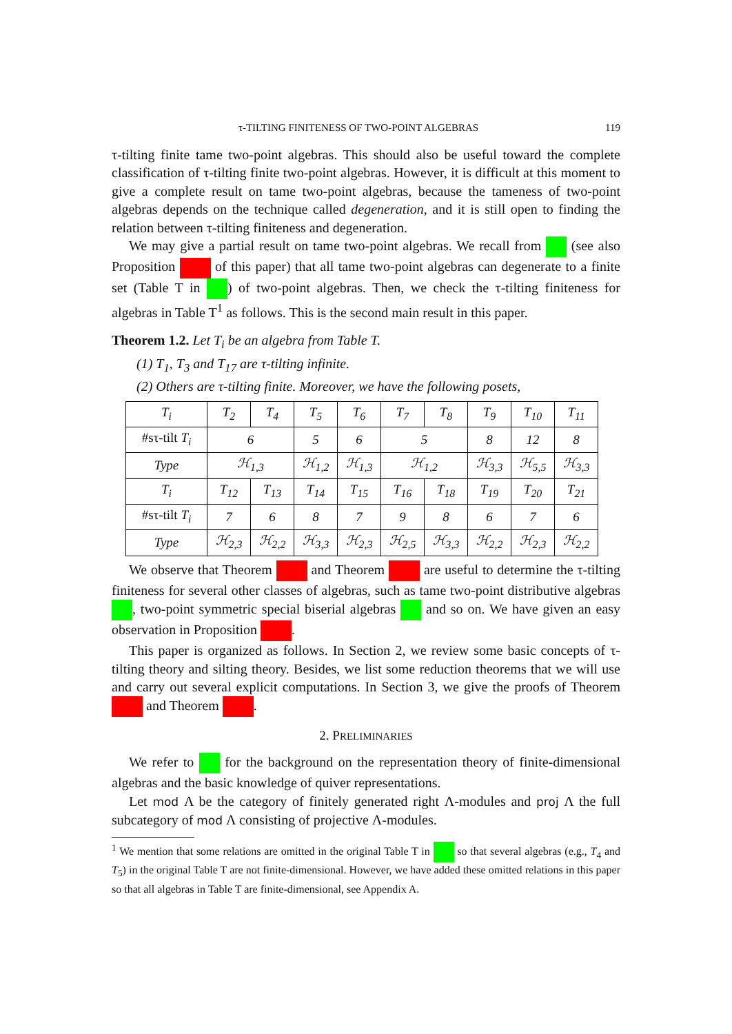τ-TILTING FINITENESS OF TWO-POINT ALGEBRAS 119
τ-tilting finite tame two-point algebras. This should also be useful toward the complete classification of τ-tilting finite two-point algebras. However, it is difficult at this moment to give a complete result on tame two-point algebras, because the tameness of two-point algebras depends on the technique called degeneration, and it is still open to finding the relation between τ-tilting finiteness and degeneration.
We may give a partial result on tame two-point algebras. We recall from (see also Proposition of this paper) that all tame two-point algebras can degenerate to a finite set (Table T in ) of two-point algebras. Then, we check the τ-tilting finiteness for algebras in Table T<sup>1</sup> as follows. This is the second main result in this paper.
Theorem 1.2. Let T<sub>i</sub> be an algebra from Table T.
(1) T<sub>1</sub>, T<sub>3</sub> and T<sub>17</sub> are τ-tilting infinite.
(2) Others are τ-tilting finite. Moreover, we have the following posets,
| T<sub>i</sub> | T<sub>2</sub> | T<sub>4</sub> | T<sub>5</sub> | T<sub>6</sub> | T<sub>7</sub> | T<sub>8</sub> | T<sub>9</sub> | T<sub>10</sub> | T<sub>11</sub> |
| #sτ-tilt T<sub>i</sub> | 6 | | 5 | 6 | 5 | | 8 | 12 | 8 |
| Type | ℋ<sub>1,3</sub> | | ℋ<sub>1,2</sub> | ℋ<sub>1,3</sub> | ℋ<sub>1,2</sub> | | ℋ<sub>3,3</sub> | ℋ<sub>5,5</sub> | ℋ<sub>3,3</sub> |
| T<sub>i</sub> | T<sub>12</sub> | T<sub>13</sub> | T<sub>14</sub> | T<sub>15</sub> | T<sub>16</sub> | T<sub>18</sub> | T<sub>19</sub> | T<sub>20</sub> | T<sub>21</sub> |
| #sτ-tilt T<sub>i</sub> | 7 | 6 | 8 | 7 | 9 | 8 | 6 | 7 | 6 |
| Type | ℋ<sub>2,3</sub> | ℋ<sub>2,2</sub> | ℋ<sub>3,3</sub> | ℋ<sub>2,3</sub> | ℋ<sub>2,5</sub> | ℋ<sub>3,3</sub> | ℋ<sub>2,2</sub> | ℋ<sub>2,3</sub> | ℋ<sub>2,2</sub> |
We observe that Theorem and Theorem are useful to determine the τ-tilting finiteness for several other classes of algebras, such as tame two-point distributive algebras , two-point symmetric special biserial algebras and so on. We have given an easy observation in Proposition .
This paper is organized as follows. In Section 2, we review some basic concepts of τ-tilting theory and silting theory. Besides, we list some reduction theorems that we will use and carry out several explicit computations. In Section 3, we give the proofs of Theorem and Theorem .
2. PRELIMINARIES
We refer to for the background on the representation theory of finite-dimensional algebras and the basic knowledge of quiver representations.
Let mod Λ be the category of finitely generated right Λ-modules and proj Λ the full subcategory of mod Λ consisting of projective Λ-modules.
<sup>1</sup> We mention that some relations are omitted in the original Table T in so that several algebras (e.g., T<sub>4</sub> and T<sub>5</sub>) in the original Table T are not finite-dimensional. However, we have added these omitted relations in this paper so that all algebras in Table T are finite-dimensional, see Appendix A.